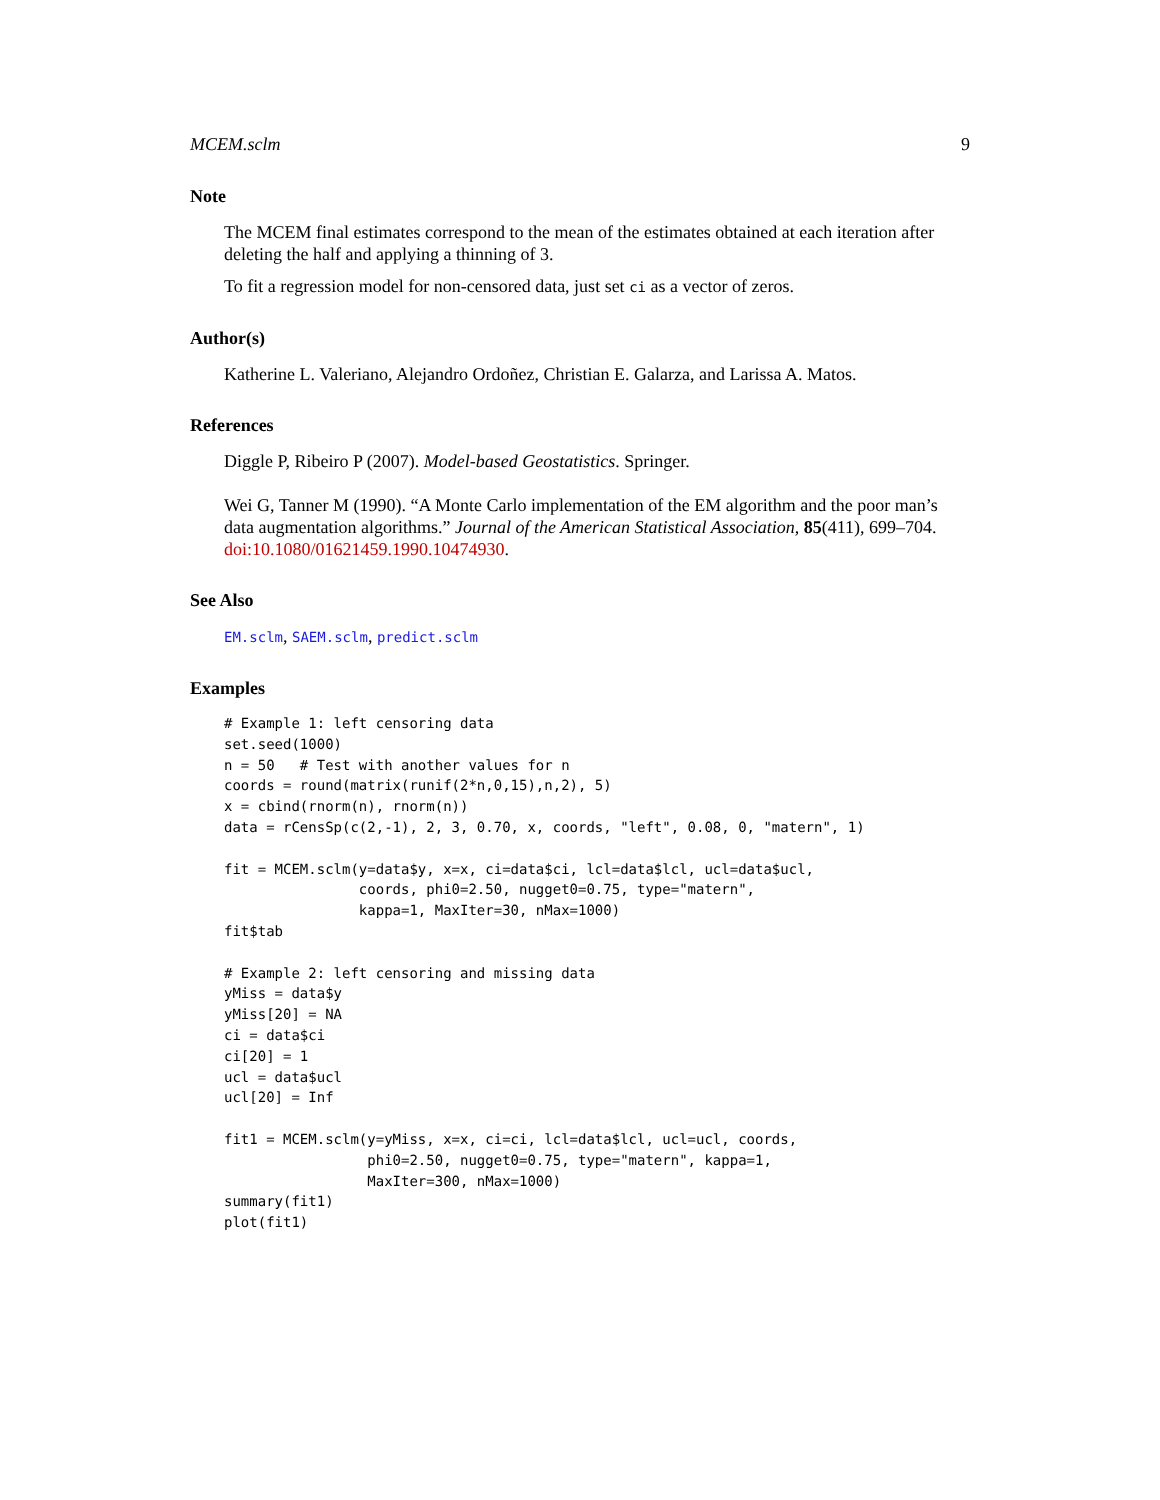MCEM.sclm 9
Note
The MCEM final estimates correspond to the mean of the estimates obtained at each iteration after deleting the half and applying a thinning of 3.
To fit a regression model for non-censored data, just set ci as a vector of zeros.
Author(s)
Katherine L. Valeriano, Alejandro Ordoñez, Christian E. Galarza, and Larissa A. Matos.
References
Diggle P, Ribeiro P (2007). Model-based Geostatistics. Springer.
Wei G, Tanner M (1990). “A Monte Carlo implementation of the EM algorithm and the poor man’s data augmentation algorithms.” Journal of the American Statistical Association, 85(411), 699–704. doi:10.1080/01621459.1990.10474930.
See Also
EM.sclm, SAEM.sclm, predict.sclm
Examples
# Example 1: left censoring data
set.seed(1000)
n = 50   # Test with another values for n
coords = round(matrix(runif(2*n,0,15),n,2), 5)
x = cbind(rnorm(n), rnorm(n))
data = rCensSp(c(2,-1), 2, 3, 0.70, x, coords, "left", 0.08, 0, "matern", 1)

fit = MCEM.sclm(y=data$y, x=x, ci=data$ci, lcl=data$lcl, ucl=data$ucl,
                coords, phi0=2.50, nugget0=0.75, type="matern",
                kappa=1, MaxIter=30, nMax=1000)
fit$tab

# Example 2: left censoring and missing data
yMiss = data$y
yMiss[20] = NA
ci = data$ci
ci[20] = 1
ucl = data$ucl
ucl[20] = Inf

fit1 = MCEM.sclm(y=yMiss, x=x, ci=ci, lcl=data$lcl, ucl=ucl, coords,
                 phi0=2.50, nugget0=0.75, type="matern", kappa=1,
                 MaxIter=300, nMax=1000)
summary(fit1)
plot(fit1)